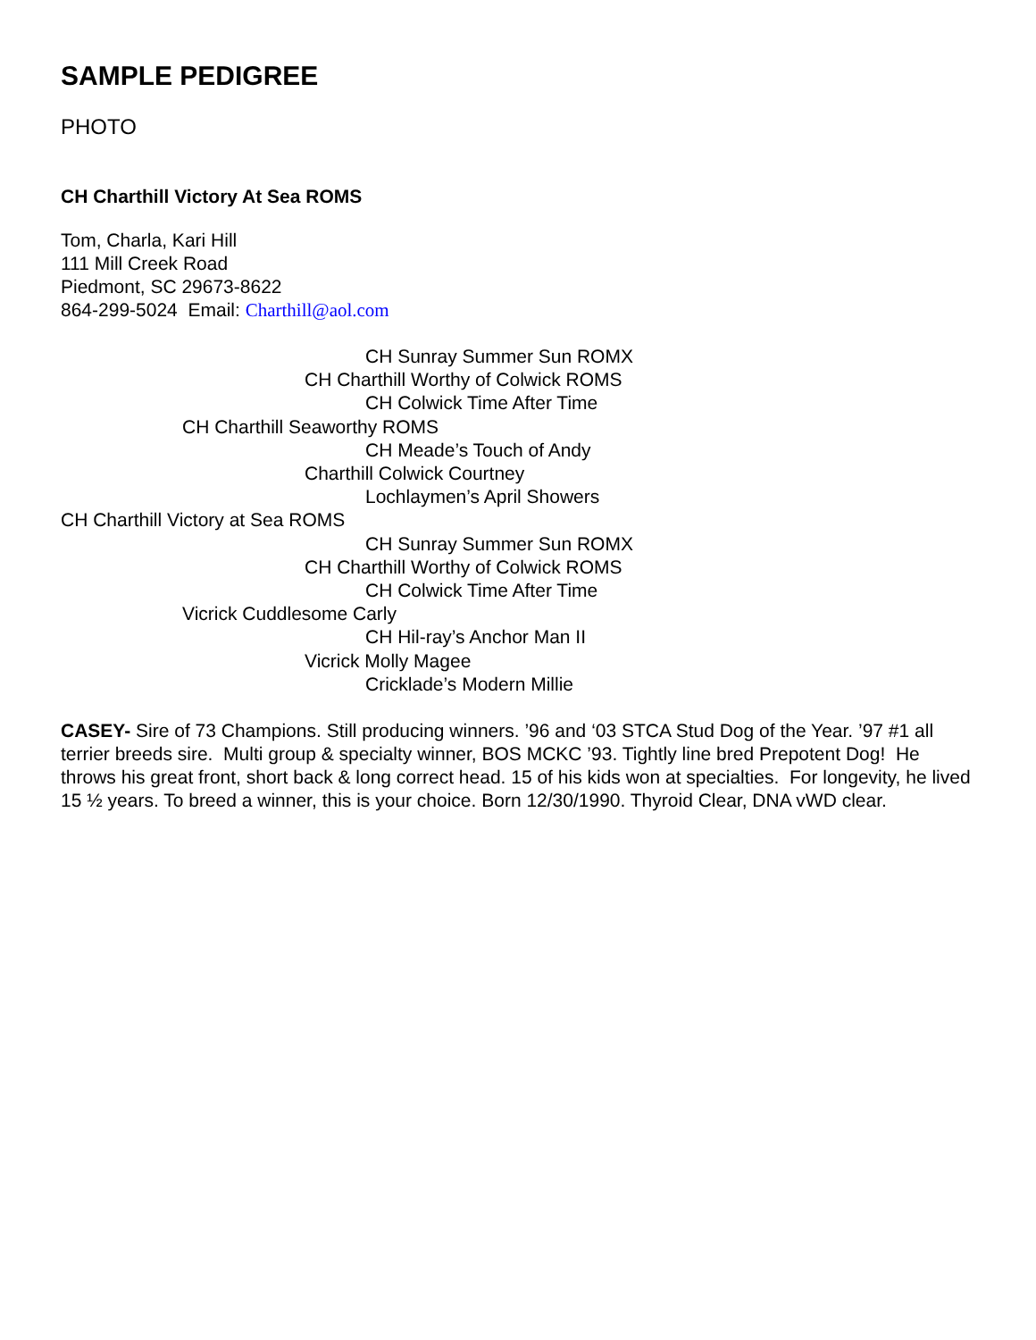SAMPLE PEDIGREE
PHOTO
CH Charthill Victory At Sea ROMS
Tom, Charla, Kari Hill
111 Mill Creek Road
Piedmont, SC 29673-8622
864-299-5024 Email: Charthill@aol.com
CH Sunray Summer Sun ROMX
CH Charthill Worthy of Colwick ROMS
CH Colwick Time After Time
CH Charthill Seaworthy ROMS
CH Meade’s Touch of Andy
Charthill Colwick Courtney
Lochlaymen’s April Showers
CH Charthill Victory at Sea ROMS
CH Sunray Summer Sun ROMX
CH Charthill Worthy of Colwick ROMS
CH Colwick Time After Time
Vicrick Cuddlesome Carly
CH Hil-ray’s Anchor Man II
Vicrick Molly Magee
Cricklade’s Modern Millie
CASEY- Sire of 73 Champions. Still producing winners. ’96 and ‘03 STCA Stud Dog of the Year. ’97 #1 all terrier breeds sire. Multi group & specialty winner, BOS MCKC ’93. Tightly line bred Prepotent Dog! He throws his great front, short back & long correct head. 15 of his kids won at specialties. For longevity, he lived 15 ½ years. To breed a winner, this is your choice. Born 12/30/1990. Thyroid Clear, DNA vWD clear.